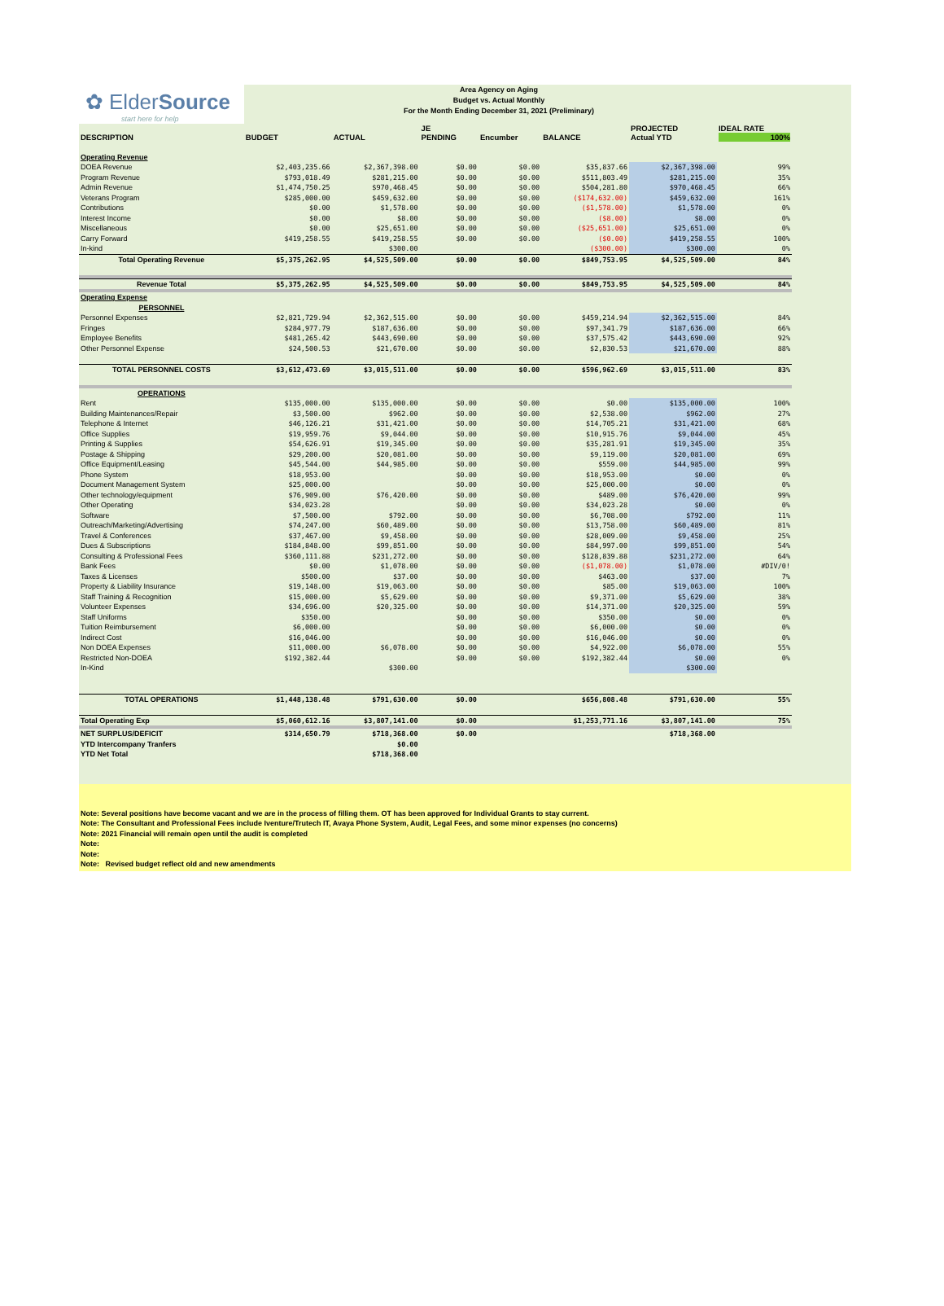✿ ElderSource
start here for help
Area Agency on Aging
Budget vs. Actual Monthly
For the Month Ending December 31, 2021 (Preliminary)
| DESCRIPTION | BUDGET | ACTUAL | JE PENDING | Encumber | BALANCE | PROJECTED Actual YTD | IDEAL RATE 100% |
| --- | --- | --- | --- | --- | --- | --- | --- |
| Operating Revenue | | | | | | | |
| DOEA Revenue | $2,403,235.66 | $2,367,398.00 | $0.00 | $0.00 | $35,837.66 | $2,367,398.00 | 99% |
| Program Revenue | $793,018.49 | $281,215.00 | $0.00 | $0.00 | $511,803.49 | $281,215.00 | 35% |
| Admin Revenue | $1,474,750.25 | $970,468.45 | $0.00 | $0.00 | $504,281.80 | $970,468.45 | 66% |
| Veterans Program | $285,000.00 | $459,632.00 | $0.00 | $0.00 | ($174,632.00) | $459,632.00 | 161% |
| Contributions | $0.00 | $1,578.00 | $0.00 | $0.00 | ($1,578.00) | $1,578.00 | 0% |
| Interest Income | $0.00 | $8.00 | $0.00 | $0.00 | ($8.00) | $8.00 | 0% |
| Miscellaneous | $0.00 | $25,651.00 | $0.00 | $0.00 | ($25,651.00) | $25,651.00 | 0% |
| Carry Forward | $419,258.55 | $419,258.55 | $0.00 | $0.00 | ($0.00) | $419,258.55 | 100% |
| In-kind | | $300.00 | | | ($300.00) | $300.00 | 0% |
| Total Operating Revenue | $5,375,262.95 | $4,525,509.00 | $0.00 | $0.00 | $849,753.95 | $4,525,509.00 | 84% |
| Revenue Total | $5,375,262.95 | $4,525,509.00 | $0.00 | $0.00 | $849,753.95 | $4,525,509.00 | 84% |
| Operating Expense | | | | | | | |
| PERSONNEL | | | | | | | |
| Personnel Expenses | $2,821,729.94 | $2,362,515.00 | $0.00 | $0.00 | $459,214.94 | $2,362,515.00 | 84% |
| Fringes | $284,977.79 | $187,636.00 | $0.00 | $0.00 | $97,341.79 | $187,636.00 | 66% |
| Employee Benefits | $481,265.42 | $443,690.00 | $0.00 | $0.00 | $37,575.42 | $443,690.00 | 92% |
| Other Personnel Expense | $24,500.53 | $21,670.00 | $0.00 | $0.00 | $2,830.53 | $21,670.00 | 88% |
| TOTAL PERSONNEL COSTS | $3,612,473.69 | $3,015,511.00 | $0.00 | $0.00 | $596,962.69 | $3,015,511.00 | 83% |
| OPERATIONS | | | | | | | |
| Rent | $135,000.00 | $135,000.00 | $0.00 | $0.00 | $0.00 | $135,000.00 | 100% |
| Building Maintenances/Repair | $3,500.00 | $962.00 | $0.00 | $0.00 | $2,538.00 | $962.00 | 27% |
| Telephone & Internet | $46,126.21 | $31,421.00 | $0.00 | $0.00 | $14,705.21 | $31,421.00 | 68% |
| Office Supplies | $19,959.76 | $9,044.00 | $0.00 | $0.00 | $10,915.76 | $9,044.00 | 45% |
| Printing & Supplies | $54,626.91 | $19,345.00 | $0.00 | $0.00 | $35,281.91 | $19,345.00 | 35% |
| Postage & Shipping | $29,200.00 | $20,081.00 | $0.00 | $0.00 | $9,119.00 | $20,081.00 | 69% |
| Office Equipment/Leasing | $45,544.00 | $44,985.00 | $0.00 | $0.00 | $559.00 | $44,985.00 | 99% |
| Phone System | $18,953.00 | | $0.00 | $0.00 | $18,953.00 | $0.00 | 0% |
| Document Management System | $25,000.00 | | $0.00 | $0.00 | $25,000.00 | $0.00 | 0% |
| Other technology/equipment | $76,909.00 | $76,420.00 | $0.00 | $0.00 | $489.00 | $76,420.00 | 99% |
| Other Operating | $34,023.28 | | $0.00 | $0.00 | $34,023.28 | $0.00 | 0% |
| Software | $7,500.00 | $792.00 | $0.00 | $0.00 | $6,708.00 | $792.00 | 11% |
| Outreach/Marketing/Advertising | $74,247.00 | $60,489.00 | $0.00 | $0.00 | $13,758.00 | $60,489.00 | 81% |
| Travel & Conferences | $37,467.00 | $9,458.00 | $0.00 | $0.00 | $28,009.00 | $9,458.00 | 25% |
| Dues & Subscriptions | $184,848.00 | $99,851.00 | $0.00 | $0.00 | $84,997.00 | $99,851.00 | 54% |
| Consulting & Professional Fees | $360,111.88 | $231,272.00 | $0.00 | $0.00 | $128,839.88 | $231,272.00 | 64% |
| Bank Fees | $0.00 | $1,078.00 | $0.00 | $0.00 | ($1,078.00) | $1,078.00 | #DIV/0! |
| Taxes & Licenses | $500.00 | $37.00 | $0.00 | $0.00 | $463.00 | $37.00 | 7% |
| Property & Liability Insurance | $19,148.00 | $19,063.00 | $0.00 | $0.00 | $85.00 | $19,063.00 | 100% |
| Staff Training & Recognition | $15,000.00 | $5,629.00 | $0.00 | $0.00 | $9,371.00 | $5,629.00 | 38% |
| Volunteer Expenses | $34,696.00 | $20,325.00 | $0.00 | $0.00 | $14,371.00 | $20,325.00 | 59% |
| Staff Uniforms | $350.00 | | $0.00 | $0.00 | $350.00 | $0.00 | 0% |
| Tuition Reimbursement | $6,000.00 | | $0.00 | $0.00 | $6,000.00 | $0.00 | 0% |
| Indirect Cost | $16,046.00 | | $0.00 | $0.00 | $16,046.00 | $0.00 | 0% |
| Non DOEA Expenses | $11,000.00 | $6,078.00 | $0.00 | $0.00 | $4,922.00 | $6,078.00 | 55% |
| Restricted Non-DOEA | $192,382.44 | | $0.00 | $0.00 | $192,382.44 | $0.00 | 0% |
| In-Kind | | $300.00 | | | | $300.00 | |
| TOTAL OPERATIONS | $1,448,138.48 | $791,630.00 | $0.00 | | $656,808.48 | $791,630.00 | 55% |
| Total Operating Exp | $5,060,612.16 | $3,807,141.00 | $0.00 | | $1,253,771.16 | $3,807,141.00 | 75% |
| NET SURPLUS/DEFICIT | $314,650.79 | $718,368.00 | $0.00 | | | $718,368.00 | |
| YTD Intercompany Tranfers | | $0.00 | | | | | |
| YTD Net Total | | $718,368.00 | | | | | |
Note: Several positions have become vacant and we are in the process of filling them. OT has been approved for Individual Grants to stay current.
Note: The Consultant and Professional Fees include Iventure/Trutech IT, Avaya Phone System, Audit, Legal Fees, and some minor expenses (no concerns)
Note: 2021 Financial will remain open until the audit is completed
Note:
Note:
Note: Revised budget reflect old and new amendments